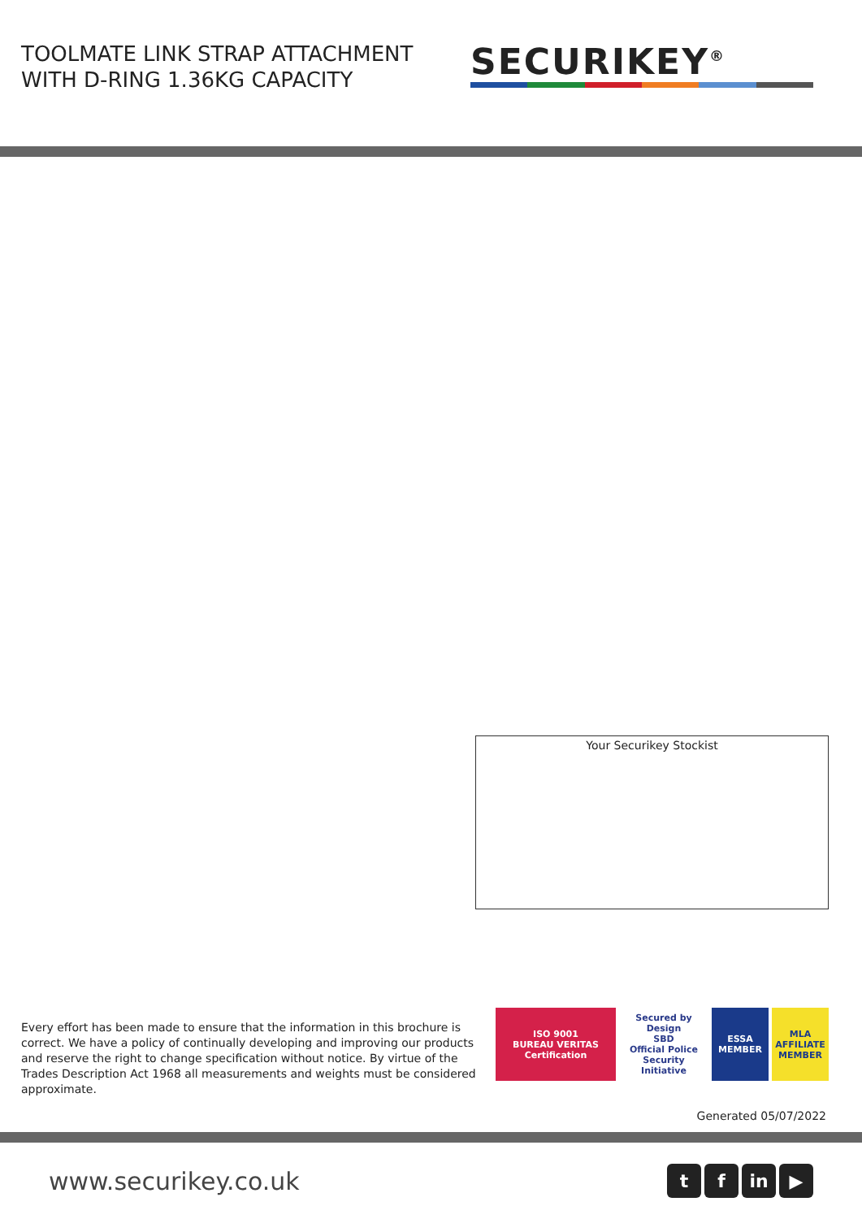TOOLMATE LINK STRAP ATTACHMENT
WITH D-RING 1.36KG CAPACITY
SECURIKEY<sup>®</sup>
Your Securikey Stockist
Every effort has been made to ensure that the information in this brochure is correct. We have a policy of continually developing and improving our products and reserve the right to change specification without notice. By virtue of the Trades Description Act 1968 all measurements and weights must be considered approximate.
ISO 9001
BUREAU VERITAS
Certification
Secured by Design
SBD
Official Police Security Initiative
ESSA
MEMBER
MLA
AFFILIATE MEMBER
Generated 05/07/2022
www.securikey.co.uk
t f in ▶